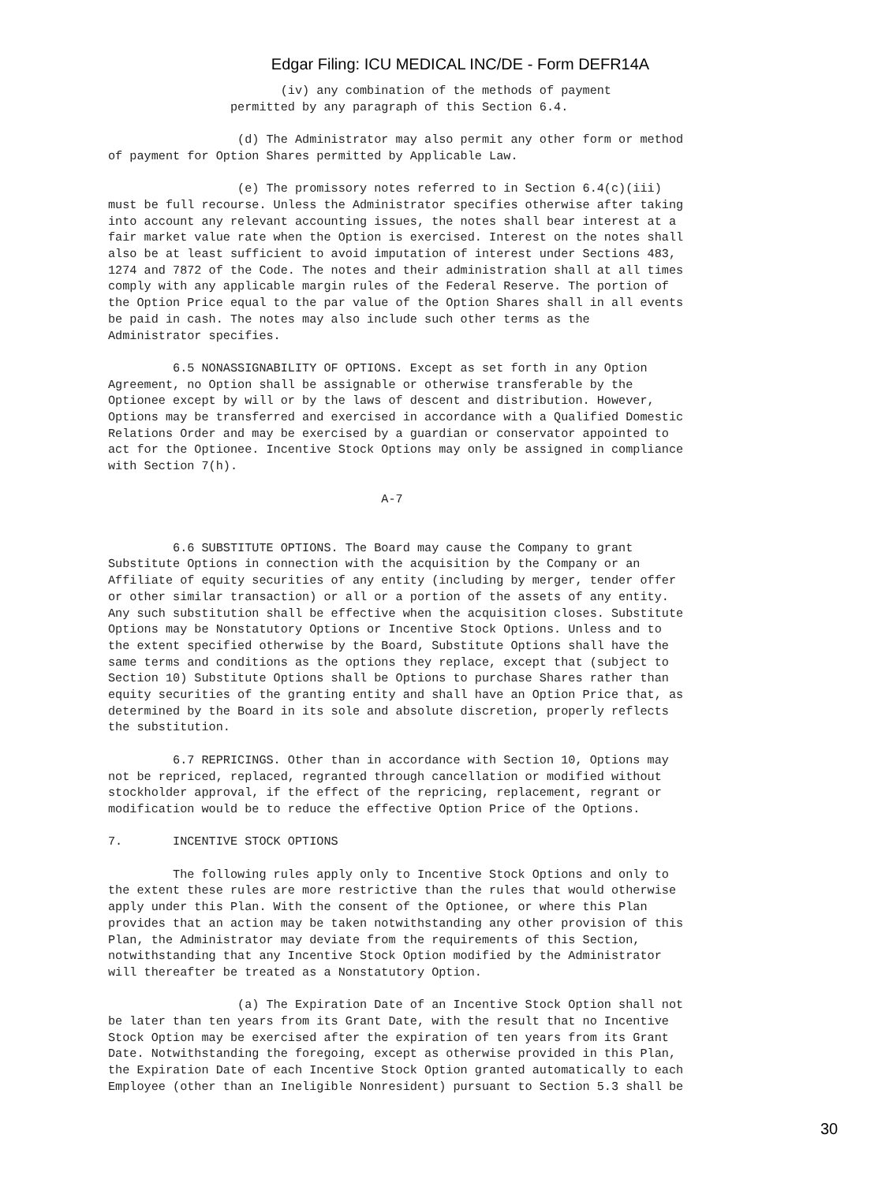Edgar Filing: ICU MEDICAL INC/DE - Form DEFR14A
                        (iv) any combination of the methods of payment
                 permitted by any paragraph of this Section 6.4.

                  (d) The Administrator may also permit any other form or method
of payment for Option Shares permitted by Applicable Law.

                  (e) The promissory notes referred to in Section 6.4(c)(iii)
must be full recourse. Unless the Administrator specifies otherwise after taking
into account any relevant accounting issues, the notes shall bear interest at a
fair market value rate when the Option is exercised. Interest on the notes shall
also be at least sufficient to avoid imputation of interest under Sections 483,
1274 and 7872 of the Code. The notes and their administration shall at all times
comply with any applicable margin rules of the Federal Reserve. The portion of
the Option Price equal to the par value of the Option Shares shall in all events
be paid in cash. The notes may also include such other terms as the
Administrator specifies.

         6.5 NONASSIGNABILITY OF OPTIONS. Except as set forth in any Option
Agreement, no Option shall be assignable or otherwise transferable by the
Optionee except by will or by the laws of descent and distribution. However,
Options may be transferred and exercised in accordance with a Qualified Domestic
Relations Order and may be exercised by a guardian or conservator appointed to
act for the Optionee. Incentive Stock Options may only be assigned in compliance
with Section 7(h).

                                      A-7


         6.6 SUBSTITUTE OPTIONS. The Board may cause the Company to grant
Substitute Options in connection with the acquisition by the Company or an
Affiliate of equity securities of any entity (including by merger, tender offer
or other similar transaction) or all or a portion of the assets of any entity.
Any such substitution shall be effective when the acquisition closes. Substitute
Options may be Nonstatutory Options or Incentive Stock Options. Unless and to
the extent specified otherwise by the Board, Substitute Options shall have the
same terms and conditions as the options they replace, except that (subject to
Section 10) Substitute Options shall be Options to purchase Shares rather than
equity securities of the granting entity and shall have an Option Price that, as
determined by the Board in its sole and absolute discretion, properly reflects
the substitution.

         6.7 REPRICINGS. Other than in accordance with Section 10, Options may
not be repriced, replaced, regranted through cancellation or modified without
stockholder approval, if the effect of the repricing, replacement, regrant or
modification would be to reduce the effective Option Price of the Options.

7.       INCENTIVE STOCK OPTIONS

         The following rules apply only to Incentive Stock Options and only to
the extent these rules are more restrictive than the rules that would otherwise
apply under this Plan. With the consent of the Optionee, or where this Plan
provides that an action may be taken notwithstanding any other provision of this
Plan, the Administrator may deviate from the requirements of this Section,
notwithstanding that any Incentive Stock Option modified by the Administrator
will thereafter be treated as a Nonstatutory Option.

                  (a) The Expiration Date of an Incentive Stock Option shall not
be later than ten years from its Grant Date, with the result that no Incentive
Stock Option may be exercised after the expiration of ten years from its Grant
Date. Notwithstanding the foregoing, except as otherwise provided in this Plan,
the Expiration Date of each Incentive Stock Option granted automatically to each
Employee (other than an Ineligible Nonresident) pursuant to Section 5.3 shall be
30